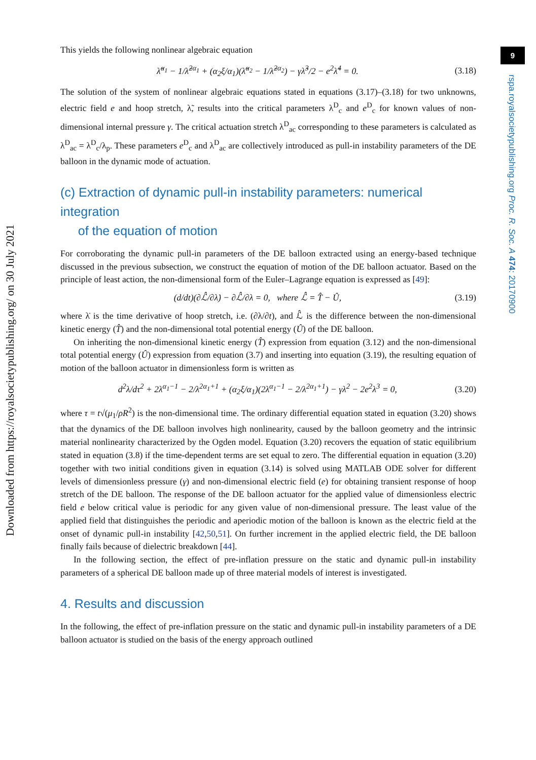Downloaded from https://royalsocietypublishing.org/ on 30 July 2021
9
rspa.royalsocietypublishing.org Proc. R. Soc. A 474: 20170900
This yields the following nonlinear algebraic equation
λ̃<sup>α<sub>1</sub></sup> − 1/λ̃<sup>2α<sub>1</sub></sup> + (α<sub>2</sub>ξ/α<sub>1</sub>)(λ̃<sup>α<sub>2</sub></sup> − 1/λ̃<sup>2α<sub>2</sub></sup>) − γλ̃<sup>3</sup>/2 − e<sup>2</sup>λ̃<sup>4</sup> = 0. (3.18)
The solution of the system of nonlinear algebraic equations stated in equations (3.17)–(3.18) for two unknowns, electric field e and hoop stretch, λ̃, results into the critical parameters λ<sup>D</sup><sub>c</sub> and e<sup>D</sup><sub>c</sub> for known values of non-dimensional internal pressure γ. The critical actuation stretch λ<sup>D</sup><sub>ac</sub> corresponding to these parameters is calculated as λ<sup>D</sup><sub>ac</sub> = λ<sup>D</sup><sub>c</sub>/λ<sub>p</sub>. These parameters e<sup>D</sup><sub>c</sub> and λ<sup>D</sup><sub>ac</sub> are collectively introduced as pull-in instability parameters of the DE balloon in the dynamic mode of actuation.
(c) Extraction of dynamic pull-in instability parameters: numerical integration
of the equation of motion
For corroborating the dynamic pull-in parameters of the DE balloon extracted using an energy-based technique discussed in the previous subsection, we construct the equation of motion of the DE balloon actuator. Based on the principle of least action, the non-dimensional form of the Euler–Lagrange equation is expressed as [49]:
(d/dt)(∂ℒ̂/∂λ̇) − ∂ℒ̂/∂λ = 0, where ℒ̂ = T̂ − Û, (3.19)
where λ̇ is the time derivative of hoop stretch, i.e. (∂λ/∂t), and ℒ̂ is the difference between the non-dimensional kinetic energy (T̂) and the non-dimensional total potential energy (Û) of the DE balloon.
On inheriting the non-dimensional kinetic energy (T̂) expression from equation (3.12) and the non-dimensional total potential energy (Û) expression from equation (3.7) and inserting into equation (3.19), the resulting equation of motion of the balloon actuator in dimensionless form is written as
d<sup>2</sup>λ/dτ<sup>2</sup> + 2λ<sup>α<sub>1</sub>−1</sup> − 2/λ<sup>2α<sub>1</sub>+1</sup> + (α<sub>2</sub>ξ/α<sub>1</sub>)(2λ<sup>α<sub>1</sub>−1</sup> − 2/λ<sup>2α<sub>1</sub>+1</sup>) − γλ<sup>2</sup> − 2e<sup>2</sup>λ<sup>3</sup> = 0, (3.20)
where τ = t√(μ<sub>1</sub>/ρR<sup>2</sup>) is the non-dimensional time. The ordinary differential equation stated in equation (3.20) shows that the dynamics of the DE balloon involves high nonlinearity, caused by the balloon geometry and the intrinsic material nonlinearity characterized by the Ogden model. Equation (3.20) recovers the equation of static equilibrium stated in equation (3.8) if the time-dependent terms are set equal to zero. The differential equation in equation (3.20) together with two initial conditions given in equation (3.14) is solved using MATLAB ODE solver for different levels of dimensionless pressure (γ) and non-dimensional electric field (e) for obtaining transient response of hoop stretch of the DE balloon. The response of the DE balloon actuator for the applied value of dimensionless electric field e below critical value is periodic for any given value of non-dimensional pressure. The least value of the applied field that distinguishes the periodic and aperiodic motion of the balloon is known as the electric field at the onset of dynamic pull-in instability [42,50,51]. On further increment in the applied electric field, the DE balloon finally fails because of dielectric breakdown [44].
In the following section, the effect of pre-inflation pressure on the static and dynamic pull-in instability parameters of a spherical DE balloon made up of three material models of interest is investigated.
4. Results and discussion
In the following, the effect of pre-inflation pressure on the static and dynamic pull-in instability parameters of a DE balloon actuator is studied on the basis of the energy approach outlined